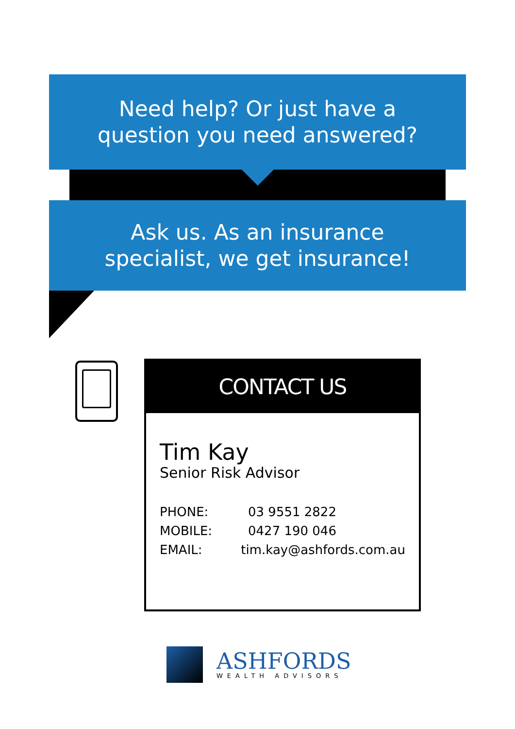Need help? Or just have a
question you need answered?
Ask us. As an insurance
specialist, we get insurance!
CONTACT US
Tim Kay
Senior Risk Advisor
PHONE: 03 9551 2822
MOBILE: 0427 190 046
EMAIL: tim.kay@ashfords.com.au
ASHFORDS
WEALTH ADVISORS